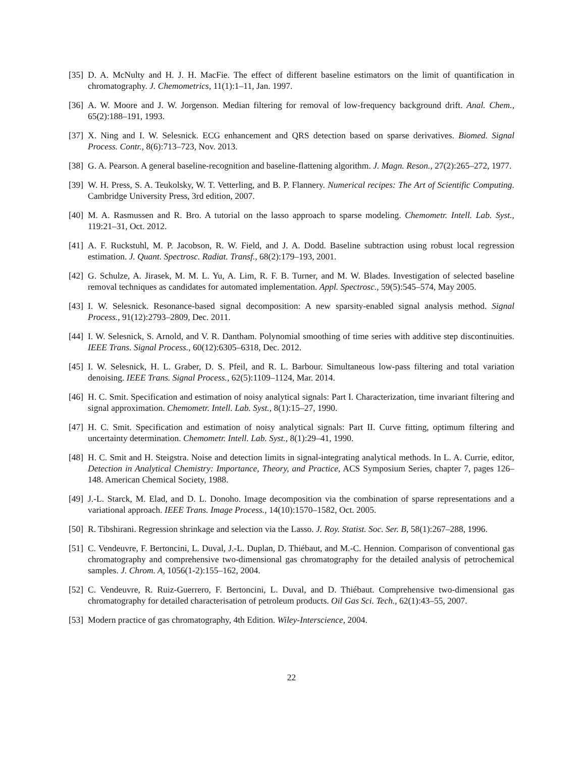[35] D. A. McNulty and H. J. H. MacFie. The effect of different baseline estimators on the limit of quantification in chromatography. J. Chemometrics, 11(1):1–11, Jan. 1997.
[36] A. W. Moore and J. W. Jorgenson. Median filtering for removal of low-frequency background drift. Anal. Chem., 65(2):188–191, 1993.
[37] X. Ning and I. W. Selesnick. ECG enhancement and QRS detection based on sparse derivatives. Biomed. Signal Process. Contr., 8(6):713–723, Nov. 2013.
[38] G. A. Pearson. A general baseline-recognition and baseline-flattening algorithm. J. Magn. Reson., 27(2):265–272, 1977.
[39] W. H. Press, S. A. Teukolsky, W. T. Vetterling, and B. P. Flannery. Numerical recipes: The Art of Scientific Computing. Cambridge University Press, 3rd edition, 2007.
[40] M. A. Rasmussen and R. Bro. A tutorial on the lasso approach to sparse modeling. Chemometr. Intell. Lab. Syst., 119:21–31, Oct. 2012.
[41] A. F. Ruckstuhl, M. P. Jacobson, R. W. Field, and J. A. Dodd. Baseline subtraction using robust local regression estimation. J. Quant. Spectrosc. Radiat. Transf., 68(2):179–193, 2001.
[42] G. Schulze, A. Jirasek, M. M. L. Yu, A. Lim, R. F. B. Turner, and M. W. Blades. Investigation of selected baseline removal techniques as candidates for automated implementation. Appl. Spectrosc., 59(5):545–574, May 2005.
[43] I. W. Selesnick. Resonance-based signal decomposition: A new sparsity-enabled signal analysis method. Signal Process., 91(12):2793–2809, Dec. 2011.
[44] I. W. Selesnick, S. Arnold, and V. R. Dantham. Polynomial smoothing of time series with additive step discontinuities. IEEE Trans. Signal Process., 60(12):6305–6318, Dec. 2012.
[45] I. W. Selesnick, H. L. Graber, D. S. Pfeil, and R. L. Barbour. Simultaneous low-pass filtering and total variation denoising. IEEE Trans. Signal Process., 62(5):1109–1124, Mar. 2014.
[46] H. C. Smit. Specification and estimation of noisy analytical signals: Part I. Characterization, time invariant filtering and signal approximation. Chemometr. Intell. Lab. Syst., 8(1):15–27, 1990.
[47] H. C. Smit. Specification and estimation of noisy analytical signals: Part II. Curve fitting, optimum filtering and uncertainty determination. Chemometr. Intell. Lab. Syst., 8(1):29–41, 1990.
[48] H. C. Smit and H. Steigstra. Noise and detection limits in signal-integrating analytical methods. In L. A. Currie, editor, Detection in Analytical Chemistry: Importance, Theory, and Practice, ACS Symposium Series, chapter 7, pages 126–148. American Chemical Society, 1988.
[49] J.-L. Starck, M. Elad, and D. L. Donoho. Image decomposition via the combination of sparse representations and a variational approach. IEEE Trans. Image Process., 14(10):1570–1582, Oct. 2005.
[50] R. Tibshirani. Regression shrinkage and selection via the Lasso. J. Roy. Statist. Soc. Ser. B, 58(1):267–288, 1996.
[51] C. Vendeuvre, F. Bertoncini, L. Duval, J.-L. Duplan, D. Thiébaut, and M.-C. Hennion. Comparison of conventional gas chromatography and comprehensive two-dimensional gas chromatography for the detailed analysis of petrochemical samples. J. Chrom. A, 1056(1-2):155–162, 2004.
[52] C. Vendeuvre, R. Ruiz-Guerrero, F. Bertoncini, L. Duval, and D. Thiébaut. Comprehensive two-dimensional gas chromatography for detailed characterisation of petroleum products. Oil Gas Sci. Tech., 62(1):43–55, 2007.
[53] Modern practice of gas chromatography, 4th Edition. Wiley-Interscience, 2004.
22